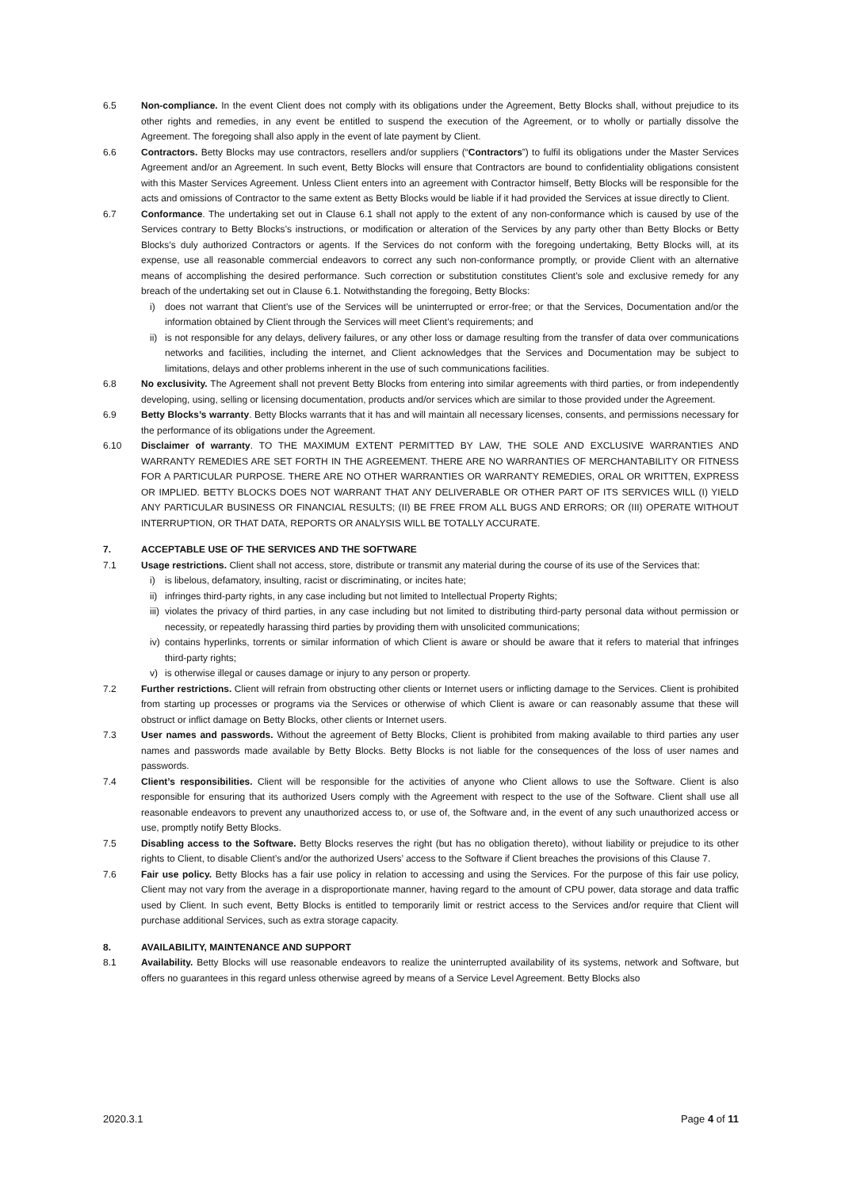6.5 Non-compliance. In the event Client does not comply with its obligations under the Agreement, Betty Blocks shall, without prejudice to its other rights and remedies, in any event be entitled to suspend the execution of the Agreement, or to wholly or partially dissolve the Agreement. The foregoing shall also apply in the event of late payment by Client.
6.6 Contractors. Betty Blocks may use contractors, resellers and/or suppliers (“Contractors”) to fulfil its obligations under the Master Services Agreement and/or an Agreement. In such event, Betty Blocks will ensure that Contractors are bound to confidentiality obligations consistent with this Master Services Agreement. Unless Client enters into an agreement with Contractor himself, Betty Blocks will be responsible for the acts and omissions of Contractor to the same extent as Betty Blocks would be liable if it had provided the Services at issue directly to Client.
6.7 Conformance. The undertaking set out in Clause 6.1 shall not apply to the extent of any non-conformance which is caused by use of the Services contrary to Betty Blocks’s instructions, or modification or alteration of the Services by any party other than Betty Blocks or Betty Blocks’s duly authorized Contractors or agents. If the Services do not conform with the foregoing undertaking, Betty Blocks will, at its expense, use all reasonable commercial endeavors to correct any such non-conformance promptly, or provide Client with an alternative means of accomplishing the desired performance. Such correction or substitution constitutes Client’s sole and exclusive remedy for any breach of the undertaking set out in Clause 6.1. Notwithstanding the foregoing, Betty Blocks:
i) does not warrant that Client’s use of the Services will be uninterrupted or error-free; or that the Services, Documentation and/or the information obtained by Client through the Services will meet Client’s requirements; and
ii) is not responsible for any delays, delivery failures, or any other loss or damage resulting from the transfer of data over communications networks and facilities, including the internet, and Client acknowledges that the Services and Documentation may be subject to limitations, delays and other problems inherent in the use of such communications facilities.
6.8 No exclusivity. The Agreement shall not prevent Betty Blocks from entering into similar agreements with third parties, or from independently developing, using, selling or licensing documentation, products and/or services which are similar to those provided under the Agreement.
6.9 Betty Blocks’s warranty. Betty Blocks warrants that it has and will maintain all necessary licenses, consents, and permissions necessary for the performance of its obligations under the Agreement.
6.10 Disclaimer of warranty. TO THE MAXIMUM EXTENT PERMITTED BY LAW, THE SOLE AND EXCLUSIVE WARRANTIES AND WARRANTY REMEDIES ARE SET FORTH IN THE AGREEMENT. THERE ARE NO WARRANTIES OF MERCHANTABILITY OR FITNESS FOR A PARTICULAR PURPOSE. THERE ARE NO OTHER WARRANTIES OR WARRANTY REMEDIES, ORAL OR WRITTEN, EXPRESS OR IMPLIED. BETTY BLOCKS DOES NOT WARRANT THAT ANY DELIVERABLE OR OTHER PART OF ITS SERVICES WILL (I) YIELD ANY PARTICULAR BUSINESS OR FINANCIAL RESULTS; (II) BE FREE FROM ALL BUGS AND ERRORS; OR (III) OPERATE WITHOUT INTERRUPTION, OR THAT DATA, REPORTS OR ANALYSIS WILL BE TOTALLY ACCURATE.
7. ACCEPTABLE USE OF THE SERVICES AND THE SOFTWARE
7.1 Usage restrictions. Client shall not access, store, distribute or transmit any material during the course of its use of the Services that:
i) is libelous, defamatory, insulting, racist or discriminating, or incites hate;
ii) infringes third-party rights, in any case including but not limited to Intellectual Property Rights;
iii) violates the privacy of third parties, in any case including but not limited to distributing third-party personal data without permission or necessity, or repeatedly harassing third parties by providing them with unsolicited communications;
iv) contains hyperlinks, torrents or similar information of which Client is aware or should be aware that it refers to material that infringes third-party rights;
v) is otherwise illegal or causes damage or injury to any person or property.
7.2 Further restrictions. Client will refrain from obstructing other clients or Internet users or inflicting damage to the Services. Client is prohibited from starting up processes or programs via the Services or otherwise of which Client is aware or can reasonably assume that these will obstruct or inflict damage on Betty Blocks, other clients or Internet users.
7.3 User names and passwords. Without the agreement of Betty Blocks, Client is prohibited from making available to third parties any user names and passwords made available by Betty Blocks. Betty Blocks is not liable for the consequences of the loss of user names and passwords.
7.4 Client’s responsibilities. Client will be responsible for the activities of anyone who Client allows to use the Software. Client is also responsible for ensuring that its authorized Users comply with the Agreement with respect to the use of the Software. Client shall use all reasonable endeavors to prevent any unauthorized access to, or use of, the Software and, in the event of any such unauthorized access or use, promptly notify Betty Blocks.
7.5 Disabling access to the Software. Betty Blocks reserves the right (but has no obligation thereto), without liability or prejudice to its other rights to Client, to disable Client’s and/or the authorized Users’ access to the Software if Client breaches the provisions of this Clause 7.
7.6 Fair use policy. Betty Blocks has a fair use policy in relation to accessing and using the Services. For the purpose of this fair use policy, Client may not vary from the average in a disproportionate manner, having regard to the amount of CPU power, data storage and data traffic used by Client. In such event, Betty Blocks is entitled to temporarily limit or restrict access to the Services and/or require that Client will purchase additional Services, such as extra storage capacity.
8. AVAILABILITY, MAINTENANCE AND SUPPORT
8.1 Availability. Betty Blocks will use reasonable endeavors to realize the uninterrupted availability of its systems, network and Software, but offers no guarantees in this regard unless otherwise agreed by means of a Service Level Agreement. Betty Blocks also
2020.3.1 Page 4 of 11